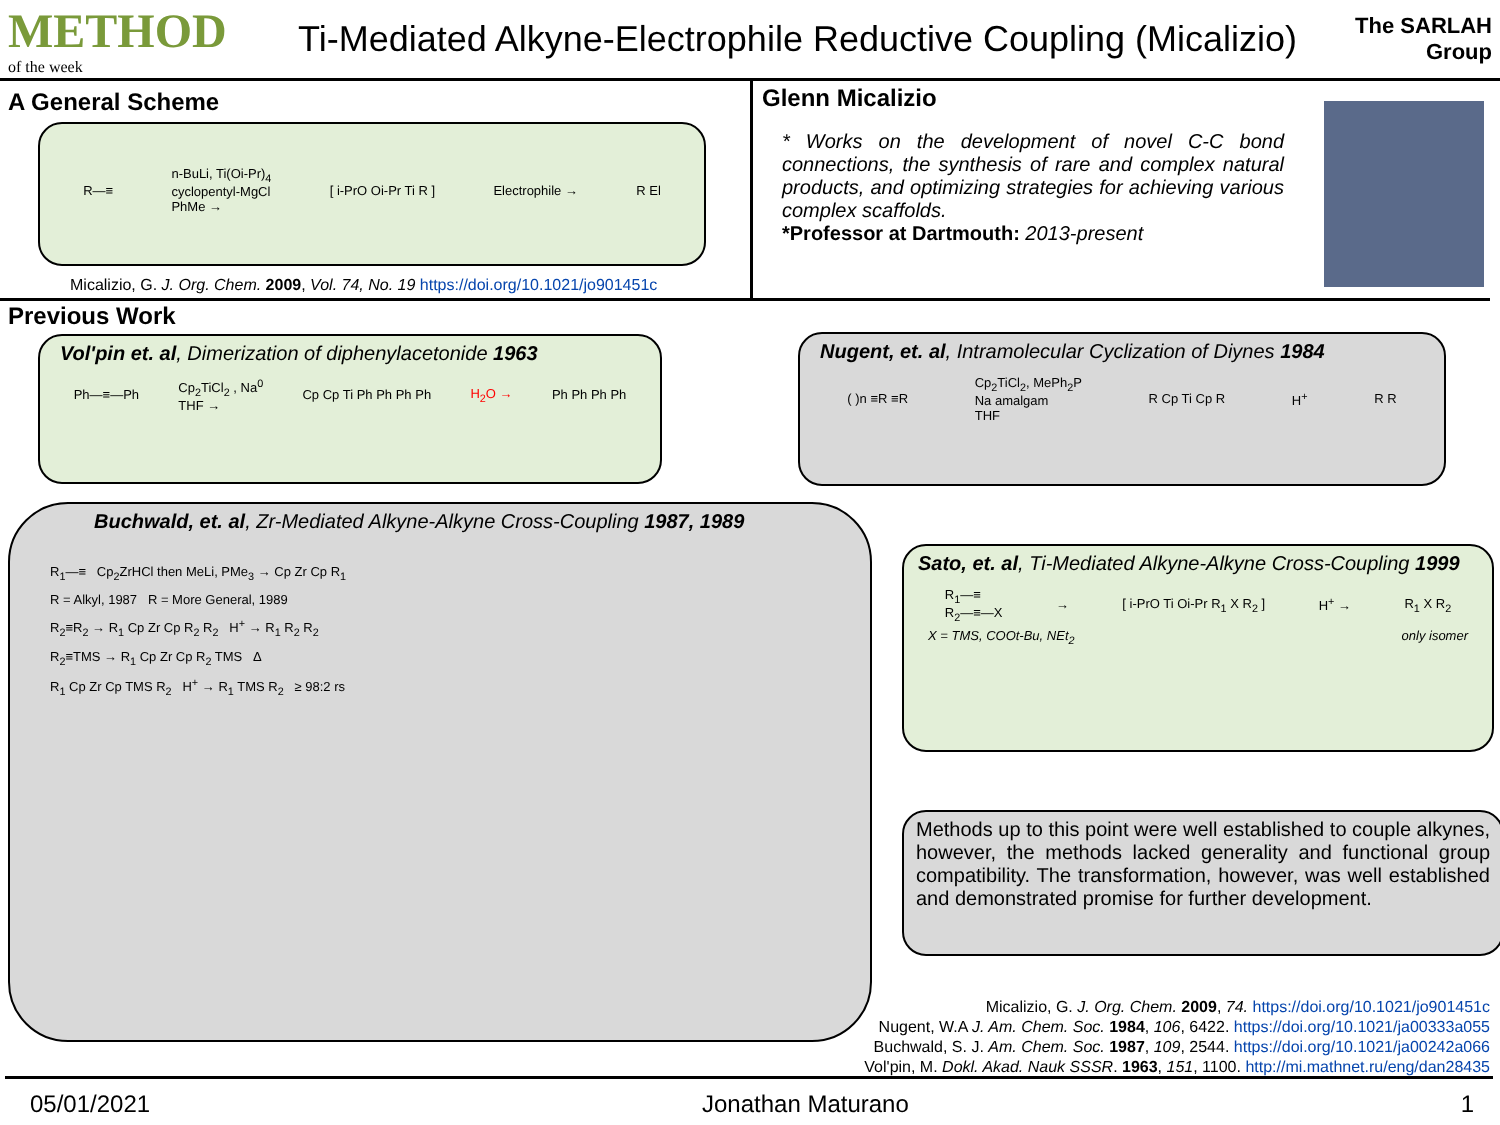METHOD
of the week
Ti-Mediated Alkyne-Electrophile Reductive Coupling (Micalizio)
The SARLAH Group
A General Scheme
R—≡ n-BuLi, Ti(Oi-Pr)<sub>4</sub>
cyclopentyl-MgCl
PhMe → [ i-PrO Oi-Pr Ti R ] Electrophile → R El
Micalizio, G. J. Org. Chem. 2009, Vol. 74, No. 19 https://doi.org/10.1021/jo901451c
Glenn Micalizio
* Works on the development of novel C-C bond connections, the synthesis of rare and complex natural products, and optimizing strategies for achieving various complex scaffolds.
*Professor at Dartmouth: 2013-present
Previous Work
Vol'pin et. al, Dimerization of diphenylacetonide 1963
Ph—≡—Ph Cp<sub>2</sub>TiCl<sub>2</sub> , Na<sup>0</sup>
THF → Cp Cp Ti Ph Ph Ph Ph H<sub>2</sub>O → Ph Ph Ph Ph
Nugent, et. al, Intramolecular Cyclization of Diynes 1984
( )n ≡R ≡R Cp<sub>2</sub>TiCl<sub>2</sub>, MePh<sub>2</sub>P
Na amalgam
THF R Cp Ti Cp R H<sup>+</sup> R R
Buchwald, et. al, Zr-Mediated Alkyne-Alkyne Cross-Coupling 1987, 1989
R<sub>1</sub>—≡ Cp<sub>2</sub>ZrHCl then MeLi, PMe<sub>3</sub> → Cp Zr Cp R<sub>1</sub>
R = Alkyl, 1987 R = More General, 1989
R<sub>2</sub>≡R<sub>2</sub> → R<sub>1</sub> Cp Zr Cp R<sub>2</sub> R<sub>2</sub> H<sup>+</sup> → R<sub>1</sub> R<sub>2</sub> R<sub>2</sub>
R<sub>2</sub>≡TMS → R<sub>1</sub> Cp Zr Cp R<sub>2</sub> TMS Δ
R<sub>1</sub> Cp Zr Cp TMS R<sub>2</sub> H<sup>+</sup> → R<sub>1</sub> TMS R<sub>2</sub> ≥ 98:2 rs
Sato, et. al, Ti-Mediated Alkyne-Alkyne Cross-Coupling 1999
R<sub>1</sub>—≡
R<sub>2</sub>—≡—X → [ i-PrO Ti Oi-Pr R<sub>1</sub> X R<sub>2</sub> ] H<sup>+</sup> → R<sub>1</sub> X R<sub>2</sub>
X = TMS, COOt-Bu, NEt<sub>2</sub> only isomer
Methods up to this point were well established to couple alkynes, however, the methods lacked generality and functional group compatibility. The transformation, however, was well established and demonstrated promise for further development.
Micalizio, G. J. Org. Chem. 2009, 74. https://doi.org/10.1021/jo901451c
Nugent, W.A J. Am. Chem. Soc. 1984, 106, 6422. https://doi.org/10.1021/ja00333a055
Buchwald, S. J. Am. Chem. Soc. 1987, 109, 2544. https://doi.org/10.1021/ja00242a066
Vol'pin, M. Dokl. Akad. Nauk SSSR. 1963, 151, 1100. http://mi.mathnet.ru/eng/dan28435
05/01/2021 Jonathan Maturano 1